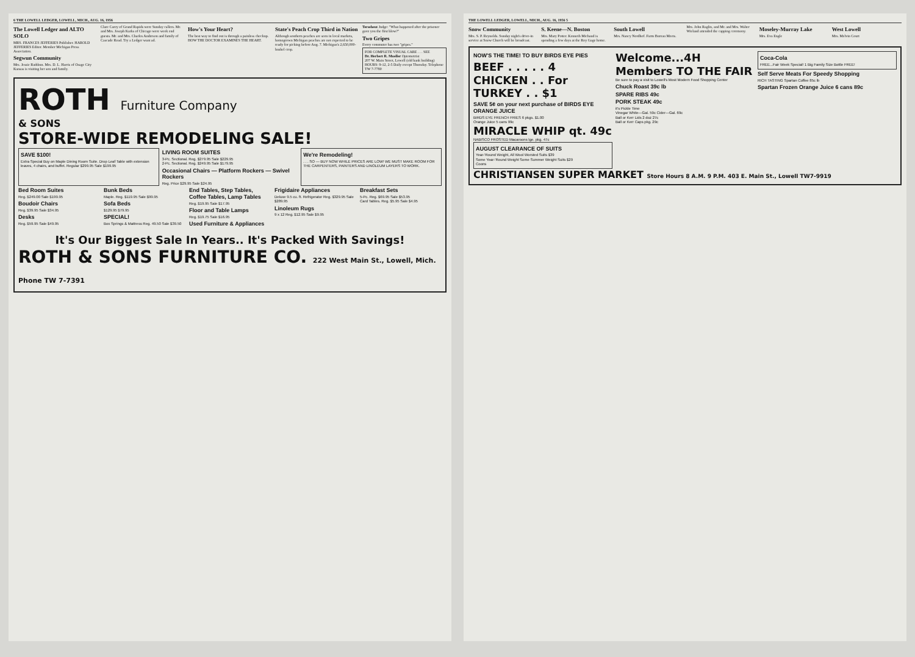6 THE LOWELL LEDGER, LOWELL, MICH., AUG. 16, 1956
The Lowell Ledger and ALTO SOLO
MRS. FRANCES JEFFERIES Publisher. HAROLD JEFFERIES Editor. Member Michigan Press Association.
Segwun Community
Mrs. Jessie Rathbun. Mrs. D. L. Harris of Osage City Kansas is visiting her son and family.
Clare Carey of Grand Rapids were Sunday callers. Mr. and Mrs. Joseph Karks of Chicago were week end guests. Mr. and Mrs. Charles Anderson and family of Cascade Road. Try a Ledger want ad.
How's Your Heart?
The best way to find out is through a painless checkup. HOW THE DOCTOR EXAMINES THE HEART.
State's Peach Crop Third in Nation
Although southern peaches are seen in local markets, homegrown Michigan peaches are not expected to be ready for picking before Aug. 7. Michigan's 2,650,000-bushel crop.
Terseheut Judge: "What happened after the prisoner gave you the first blow?"
Two Gripes
Every commuter has two "gripes."
FOR COMPLETE VISUAL CARE . . . SEE
Dr. Herbert R. Mueller Optometrist
207 W. Main Street, Lowell (old bank building)
HOURS: 9-12, 2-5 Daily except Thursday. Telephone TW 7-7780
ROTH Furniture Company
& SONS
STORE-WIDE REMODELING SALE!
SAVE $100!
Extra Special Buy on Maple Dining Room Suite. Drop Leaf Table with extension leaves, 4 chairs, and buffet. Regular $299.95 Sale $199.95
LIVING ROOM SUITES
3-Pc. Sectional. Reg. $279.95 Sale $229.95
2-Pc. Sectional. Reg. $249.95 Sale $179.95
Occasional Chairs — Platform Rockers — Swivel Rockers
Reg. Price $29.95 Sale $24.95
We're Remodeling!
. . . SO — BUY NOW WHILE PRICES ARE LOW! WE MUST MAKE ROOM FOR THE CARPENTERS, PAINTERS AND LINOLEUM LAYERS TO WORK.
Bed Room Suites
Reg. $249.00 Sale $199.95
Boudoir Chairs
Reg. $39.95 Sale $34.95
Desks
Reg. $59.95 Sale $49.95
Bunk Beds
Maple. Reg. $119.95 Sale $99.95
Sofa Beds
$129.95 $79.95
SPECIAL!
Box Springs & Mattress Reg. 49.50 Sale $39.50
End Tables, Step Tables, Coffee Tables, Lamp Tables
Reg. $19.95 Sale $17.95
Floor and Table Lamps
Reg. $19.75 Sale $16.95
Used Furniture & Appliances
Frigidaire Appliances
Deluxe 9.5 cu. ft. Refrigerator Reg. $329.95 Sale $289.95
Linoleum Rugs
9 x 12 Reg. $12.95 Sale $9.95
Breakfast Sets
5-Pc. Reg. $69.95 Sale $53.95
Card Tables. Reg. $5.95 Sale $4.95
It's Our Biggest Sale In Years.. It's Packed With Savings!
ROTH & SONS FURNITURE CO. 222 West Main St., Lowell, Mich. Phone TW 7-7391
THE LOWELL LEDGER, LOWELL, MICH., AUG. 16, 1956 5
Snow Community
Mrs. S. P. Reynolds. Sunday night's drive-in service at Snow Church will be broadcast.
S. Keene—N. Boston
Mrs. Mary Potter. Kenneth Michaud is spending a few days at the Roy Gage home.
South Lowell
Mrs. Nancy Nordhof. Farm Bureau Meets.
Mrs. John Raglin, and Mr. and Mrs. Walter Wieland attended the capping ceremony.
Moseley-Murray Lake
Mrs. Eva Engle
West Lowell
Mrs. Melvin Court
NOW'S THE TIME! TO BUY BIRDS EYE PIES
BEEF . . . . . 4 CHICKEN . . For TURKEY . . $1
SAVE 5¢ on your next purchase of BIRDS EYE ORANGE JUICE
BIRDS EYE FRENCH FRIES 6 pkgs. $1.00
Orange Juice 5 cans 99c
MIRACLE WHIP qt. 49c
NABISCO FROSTED Macaroons lge. pkg. 47c
AUGUST CLEARANCE OF SUITS
Year-'Round Weight, All Wool Worsted Suits $39
Some Year-'Round Weight Some Summer Weight Suits $29
Coons
Welcome...4H Members TO THE FAIR
Be sure to pay a visit to Lowell's Most Modern Food Shopping Center
Chuck Roast 39c lb
SPARE RIBS 49c
PORK STEAK 49c
it's Pickle Time
Vinegar White—Gal. 59c Cider—Gal. 69c
Ball or Kerr Lids 2 doz 27c
Ball or Kerr Caps pkg. 29c
Coca-Cola
FREE...Fair Week Special! 1 Big Family Size Bottle FREE!
Self Serve Meats For Speedy Shopping
RICH TASTING Spartan Coffee 85c lb
Spartan Frozen Orange Juice 6 cans 89c
CHRISTIANSEN SUPER MARKET Store Hours 8 A.M. 9 P.M. 403 E. Main St., Lowell TW7-9919